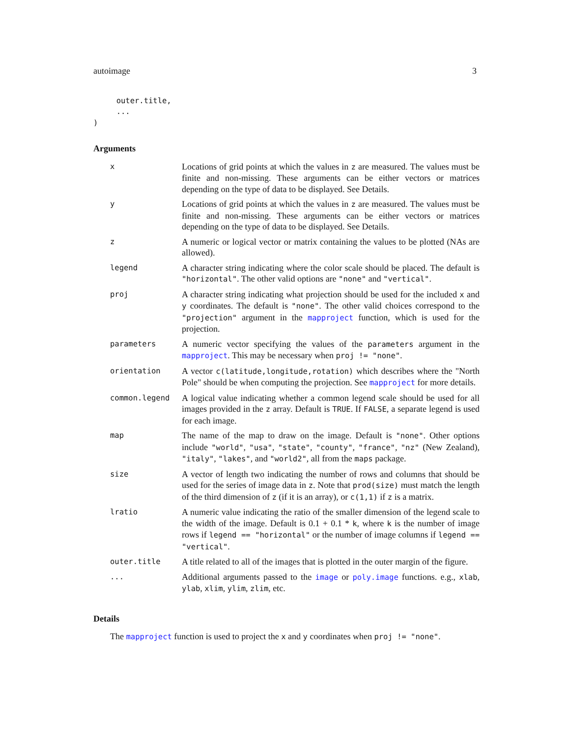autoimage 3
     outer.title,
     ...
)
Arguments
| x | Locations of grid points at which the values in z are measured. The values must be finite and non-missing. These arguments can be either vectors or matrices depending on the type of data to be displayed. See Details. |
| y | Locations of grid points at which the values in z are measured. The values must be finite and non-missing. These arguments can be either vectors or matrices depending on the type of data to be displayed. See Details. |
| z | A numeric or logical vector or matrix containing the values to be plotted (NAs are allowed). |
| legend | A character string indicating where the color scale should be placed. The default is "horizontal" . The other valid options are "none" and "vertical" . |
| proj | A character string indicating what projection should be used for the included x and y coordinates. The default is "none" . The other valid choices correspond to the "projection" argument in the mapproject function, which is used for the projection. |
| parameters | A numeric vector specifying the values of the parameters argument in the mapproject . This may be necessary when proj != "none" . |
| orientation | A vector c(latitude,longitude,rotation) which describes where the "North Pole" should be when computing the projection. See mapproject for more details. |
| common.legend | A logical value indicating whether a common legend scale should be used for all images provided in the z array. Default is TRUE . If FALSE , a separate legend is used for each image. |
| map | The name of the map to draw on the image. Default is "none" . Other options include "world" , "usa" , "state" , "county" , "france" , "nz" (New Zealand), "italy" , "lakes" , and "world2" , all from the maps package. |
| size | A vector of length two indicating the number of rows and columns that should be used for the series of image data in z . Note that prod(size) must match the length of the third dimension of z (if it is an array), or c(1,1) if z is a matrix. |
| lratio | A numeric value indicating the ratio of the smaller dimension of the legend scale to the width of the image. Default is 0.1 + 0.1 * k , where k is the number of image rows if legend == "horizontal" or the number of image columns if legend == "vertical" . |
| outer.title | A title related to all of the images that is plotted in the outer margin of the figure. |
| ... | Additional arguments passed to the image or poly.image functions. e.g., xlab , ylab , xlim , ylim , zlim , etc. |
Details
The mapproject function is used to project the x and y coordinates when proj != "none".